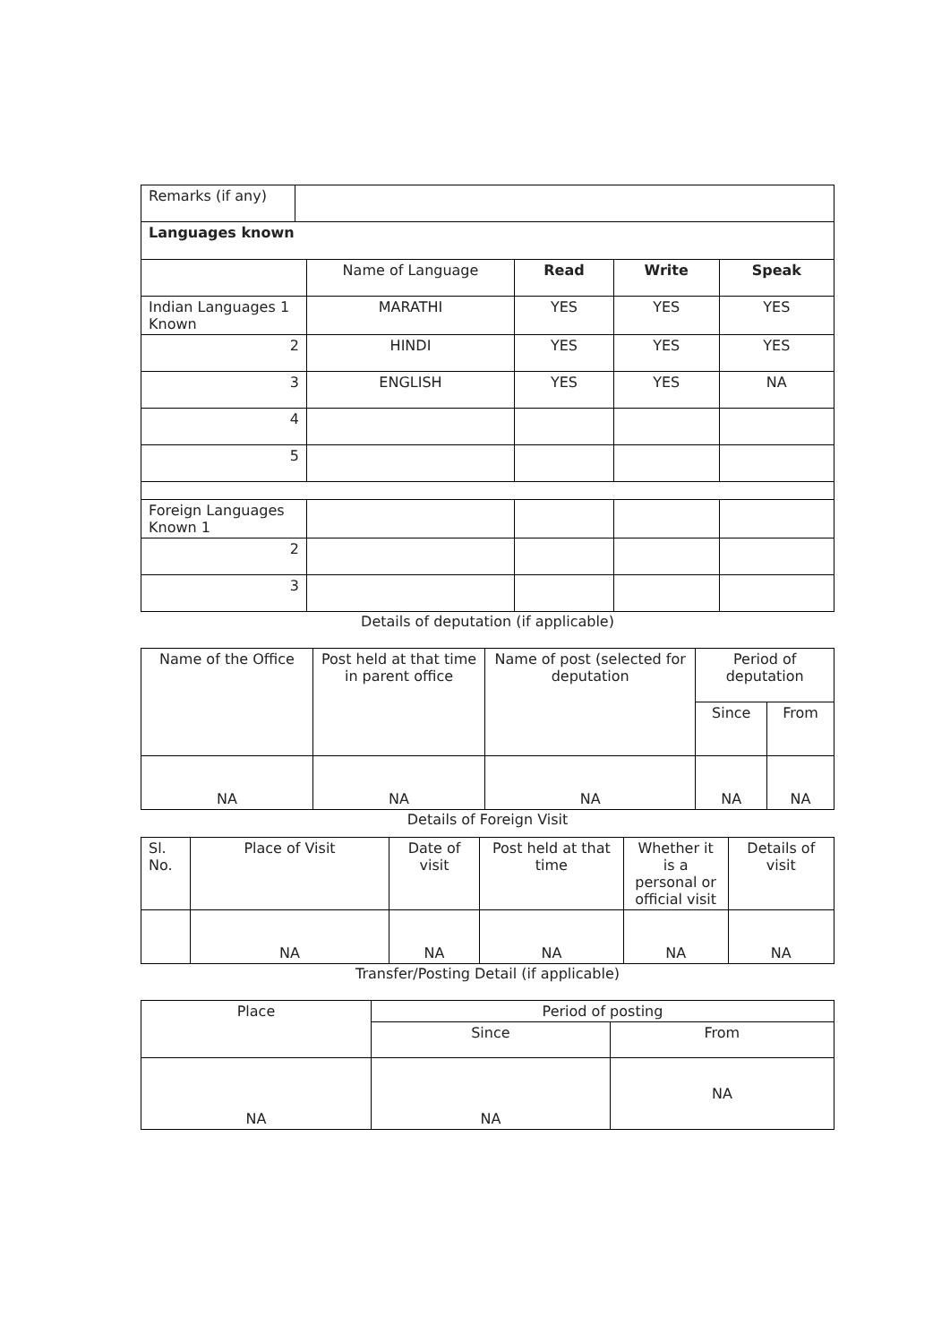| Remarks (if any) | |
| Languages known | | | | |
| | Name of Language | Read | Write | Speak |
| Indian Languages 1 Known | MARATHI | YES | YES | YES |
| 2 | HINDI | YES | YES | YES |
| 3 | ENGLISH | YES | YES | NA |
| 4 | | | | |
| 5 | | | | |
| Foreign Languages Known 1 | | | | |
| 2 | | | | |
| 3 | | | | |
Details of deputation (if applicable)
| Name of the Office | Post held at that time in parent office | Name of post (selected for deputation | Period of deputation | |
| | | | Since | From |
| NA | NA | NA | NA | NA |
Details of Foreign Visit
| Sl. No. | Place of Visit | Date of visit | Post held at that time | Whether it is a personal or official visit | Details of visit |
| | NA | NA | NA | NA | NA |
Transfer/Posting Detail (if applicable)
| Place | Period of posting | |
| | Since | From |
| NA | NA | NA |